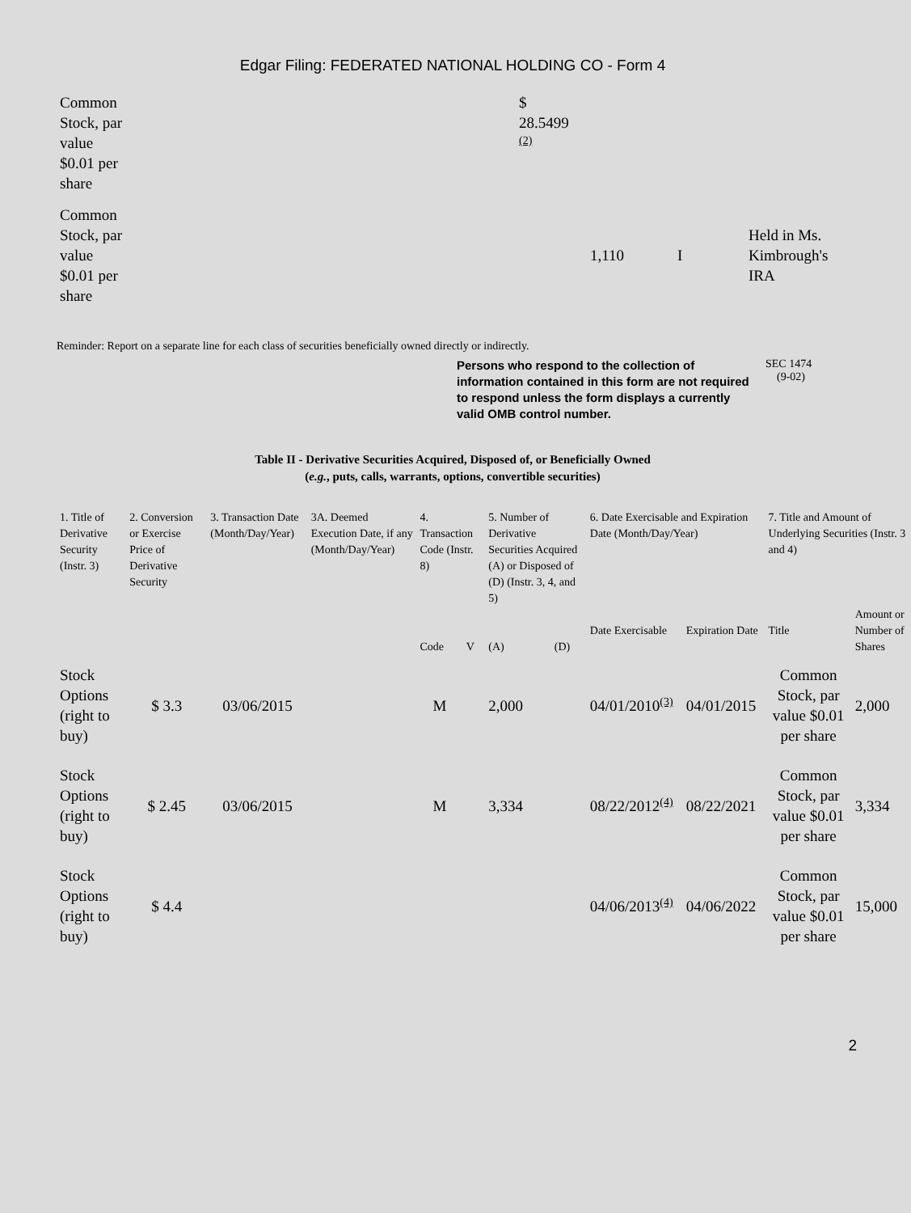Edgar Filing: FEDERATED NATIONAL HOLDING CO - Form 4
| Common Stock, par value $0.01 per share | $ 28.5499 <sup>(2)</sup> | | | |
| Common Stock, par value $0.01 per share | | 1,110 | I | Held in Ms. Kimbrough's IRA |
Reminder: Report on a separate line for each class of securities beneficially owned directly or indirectly.
Persons who respond to the collection of information contained in this form are not required to respond unless the form displays a currently valid OMB control number.
SEC 1474
(9-02)
Table II - Derivative Securities Acquired, Disposed of, or Beneficially Owned
(e.g., puts, calls, warrants, options, convertible securities)
| 1. Title of Derivative Security (Instr. 3) | 2. Conversion or Exercise Price of Derivative Security | 3. Transaction Date (Month/Day/Year) | 3A. Deemed Execution Date, if any (Month/Day/Year) | 4. Transaction Code (Instr. 8) | | 5. Number of Derivative Securities Acquired (A) or Disposed of (D) (Instr. 3, 4, and 5) | | 6. Date Exercisable and Expiration Date (Month/Day/Year) | | 7. Title and Amount of Underlying Securities (Instr. 3 and 4) | |
| --- | --- | --- | --- | --- | --- | --- | --- | --- | --- | --- | --- |
| | | | | Code | V | (A) | (D) | Date Exercisable | Expiration Date | Title | Amount or Number of Shares |
| Stock Options (right to buy) | $ 3.3 | 03/06/2015 | | M | | 2,000 | | 04/01/2010<sup>(3)</sup> | 04/01/2015 | Common Stock, par value $0.01 per share | 2,000 |
| Stock Options (right to buy) | $ 2.45 | 03/06/2015 | | M | | 3,334 | | 08/22/2012<sup>(4)</sup> | 08/22/2021 | Common Stock, par value $0.01 per share | 3,334 |
| Stock Options (right to buy) | $ 4.4 | | | | | | | 04/06/2013<sup>(4)</sup> | 04/06/2022 | Common Stock, par value $0.01 per share | 15,000 |
2